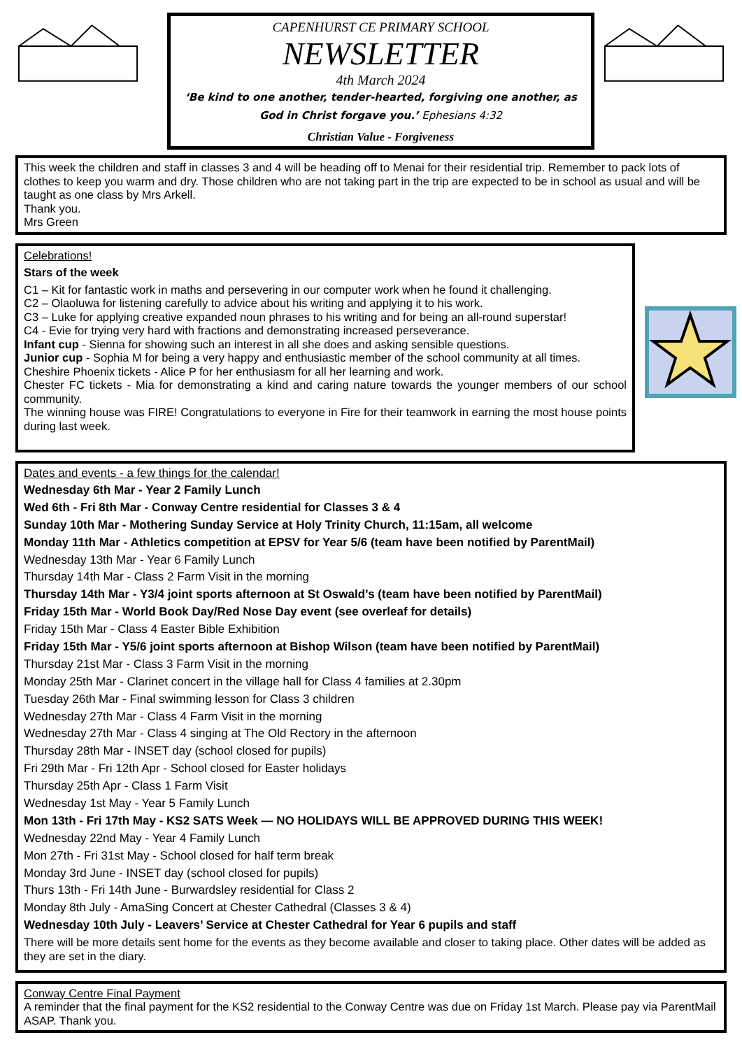CAPENHURST CE PRIMARY SCHOOL
NEWSLETTER
4th March 2024
‘Be kind to one another, tender-hearted, forgiving one another, as God in Christ forgave you.’ Ephesians 4:32
Christian Value - Forgiveness
This week the children and staff in classes 3 and 4 will be heading off to Menai for their residential trip. Remember to pack lots of clothes to keep you warm and dry. Those children who are not taking part in the trip are expected to be in school as usual and will be taught as one class by Mrs Arkell.
Thank you.
Mrs Green
Celebrations!
Stars of the week
C1 – Kit for fantastic work in maths and persevering in our computer work when he found it challenging.
C2 – Olaoluwa for listening carefully to advice about his writing and applying it to his work.
C3 – Luke for applying creative expanded noun phrases to his writing and for being an all-round superstar!
C4 - Evie for trying very hard with fractions and demonstrating increased perseverance.
Infant cup - Sienna for showing such an interest in all she does and asking sensible questions.
Junior cup - Sophia M for being a very happy and enthusiastic member of the school community at all times.
Cheshire Phoenix tickets - Alice P for her enthusiasm for all her learning and work.
Chester FC tickets - Mia for demonstrating a kind and caring nature towards the younger members of our school community.
The winning house was FIRE! Congratulations to everyone in Fire for their teamwork in earning the most house points during last week.
Dates and events - a few things for the calendar!
Wednesday 6th Mar - Year 2 Family Lunch
Wed 6th - Fri 8th Mar - Conway Centre residential for Classes 3 & 4
Sunday 10th Mar - Mothering Sunday Service at Holy Trinity Church, 11:15am, all welcome
Monday 11th Mar - Athletics competition at EPSV for Year 5/6 (team have been notified by ParentMail)
Wednesday 13th Mar - Year 6 Family Lunch
Thursday 14th Mar - Class 2 Farm Visit in the morning
Thursday 14th Mar - Y3/4 joint sports afternoon at St Oswald’s (team have been notified by ParentMail)
Friday 15th Mar - World Book Day/Red Nose Day event (see overleaf for details)
Friday 15th Mar - Class 4 Easter Bible Exhibition
Friday 15th Mar - Y5/6 joint sports afternoon at Bishop Wilson (team have been notified by ParentMail)
Thursday 21st Mar - Class 3 Farm Visit in the morning
Monday 25th Mar - Clarinet concert in the village hall for Class 4 families at 2.30pm
Tuesday 26th Mar - Final swimming lesson for Class 3 children
Wednesday 27th Mar - Class 4 Farm Visit in the morning
Wednesday 27th Mar - Class 4 singing at The Old Rectory in the afternoon
Thursday 28th Mar - INSET day (school closed for pupils)
Fri 29th Mar - Fri 12th Apr - School closed for Easter holidays
Thursday 25th Apr - Class 1 Farm Visit
Wednesday 1st May - Year 5 Family Lunch
Mon 13th - Fri 17th May - KS2 SATS Week — NO HOLIDAYS WILL BE APPROVED DURING THIS WEEK!
Wednesday 22nd May - Year 4 Family Lunch
Mon 27th - Fri 31st May - School closed for half term break
Monday 3rd June - INSET day (school closed for pupils)
Thurs 13th - Fri 14th June - Burwardsley residential for Class 2
Monday 8th July - AmaSing Concert at Chester Cathedral (Classes 3 & 4)
Wednesday 10th July - Leavers’ Service at Chester Cathedral for Year 6 pupils and staff
There will be more details sent home for the events as they become available and closer to taking place. Other dates will be added as they are set in the diary.
Conway Centre Final Payment
A reminder that the final payment for the KS2 residential to the Conway Centre was due on Friday 1st March. Please pay via ParentMail ASAP. Thank you.